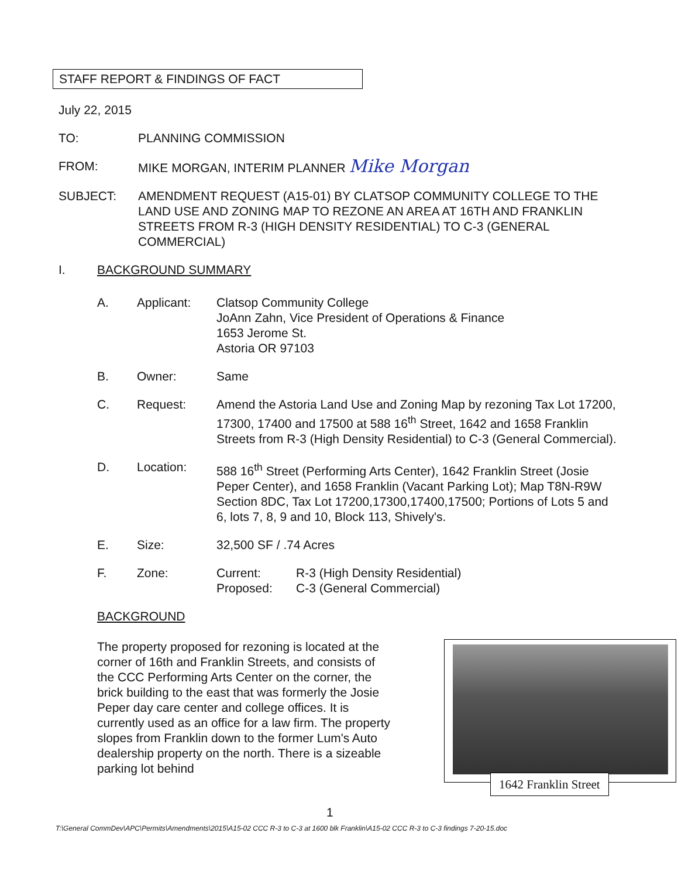STAFF REPORT & FINDINGS OF FACT
July 22, 2015
TO: PLANNING COMMISSION
FROM: MIKE MORGAN, INTERIM PLANNER Mike Morgan
SUBJECT: AMENDMENT REQUEST (A15-01) BY CLATSOP COMMUNITY COLLEGE TO THE LAND USE AND ZONING MAP TO REZONE AN AREA AT 16TH AND FRANKLIN STREETS FROM R-3 (HIGH DENSITY RESIDENTIAL) TO C-3 (GENERAL COMMERCIAL)
I. BACKGROUND SUMMARY
A. Applicant: Clatsop Community College
JoAnn Zahn, Vice President of Operations & Finance
1653 Jerome St.
Astoria OR 97103
B. Owner: Same
C. Request: Amend the Astoria Land Use and Zoning Map by rezoning Tax Lot 17200, 17300, 17400 and 17500 at 588 16<sup>th</sup> Street, 1642 and 1658 Franklin Streets from R-3 (High Density Residential) to C-3 (General Commercial).
D. Location: 588 16<sup>th</sup> Street (Performing Arts Center), 1642 Franklin Street (Josie Peper Center), and 1658 Franklin (Vacant Parking Lot); Map T8N-R9W Section 8DC, Tax Lot 17200,17300,17400,17500; Portions of Lots 5 and 6, lots 7, 8, 9 and 10, Block 113, Shively's.
E. Size: 32,500 SF / .74 Acres
F. Zone: Current: R-3 (High Density Residential)
Proposed: C-3 (General Commercial)
BACKGROUND
1642 Franklin Street
The property proposed for rezoning is located at the corner of 16th and Franklin Streets, and consists of the CCC Performing Arts Center on the corner, the brick building to the east that was formerly the Josie Peper day care center and college offices. It is currently used as an office for a law firm. The property slopes from Franklin down to the former Lum's Auto dealership property on the north. There is a sizeable parking lot behind
1
T:\General CommDev\APC\Permits\Amendments\2015\A15-02 CCC R-3 to C-3 at 1600 blk Franklin\A15-02 CCC R-3 to C-3 findings 7-20-15.doc